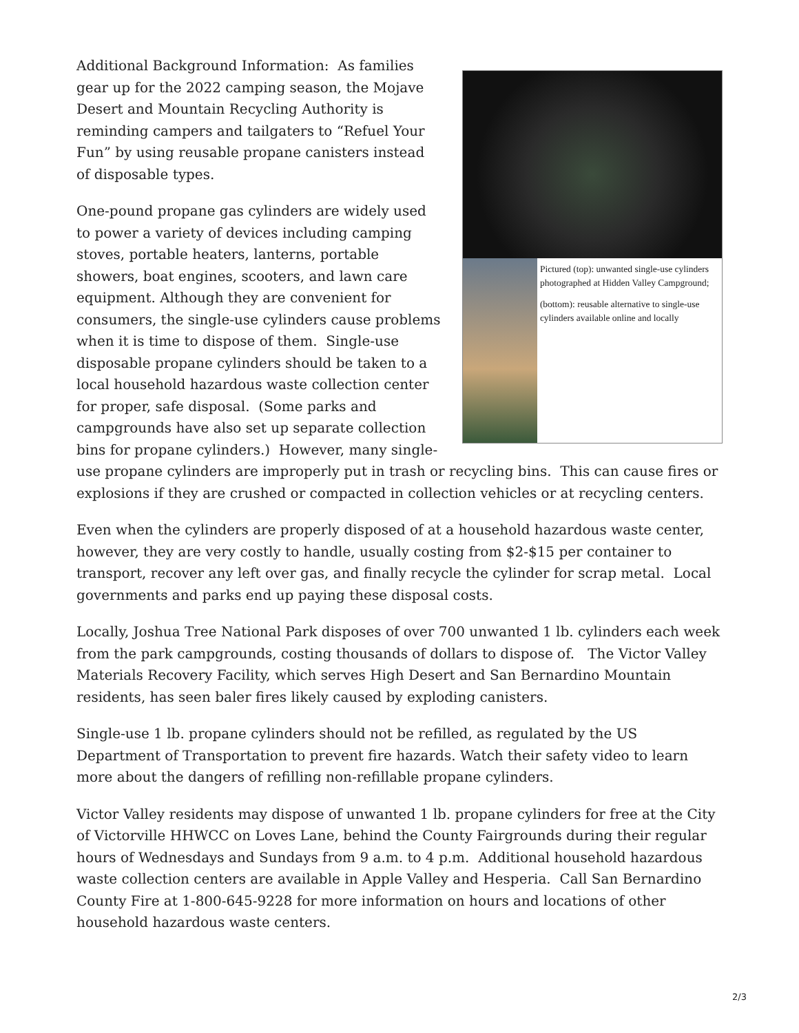Pictured (top): unwanted single-use cylinders photographed at Hidden Valley Campground;
(bottom): reusable alternative to single-use cylinders available online and locally
Additional Background Information: As families gear up for the 2022 camping season, the Mojave Desert and Mountain Recycling Authority is reminding campers and tailgaters to “Refuel Your Fun” by using reusable propane canisters instead of disposable types.
One-pound propane gas cylinders are widely used to power a variety of devices including camping stoves, portable heaters, lanterns, portable showers, boat engines, scooters, and lawn care equipment. Although they are convenient for consumers, the single-use cylinders cause problems when it is time to dispose of them. Single-use disposable propane cylinders should be taken to a local household hazardous waste collection center for proper, safe disposal. (Some parks and campgrounds have also set up separate collection bins for propane cylinders.) However, many single-use propane cylinders are improperly put in trash or recycling bins. This can cause fires or explosions if they are crushed or compacted in collection vehicles or at recycling centers.
Even when the cylinders are properly disposed of at a household hazardous waste center, however, they are very costly to handle, usually costing from $2-$15 per container to transport, recover any left over gas, and finally recycle the cylinder for scrap metal. Local governments and parks end up paying these disposal costs.
Locally, Joshua Tree National Park disposes of over 700 unwanted 1 lb. cylinders each week from the park campgrounds, costing thousands of dollars to dispose of. The Victor Valley Materials Recovery Facility, which serves High Desert and San Bernardino Mountain residents, has seen baler fires likely caused by exploding canisters.
Single-use 1 lb. propane cylinders should not be refilled, as regulated by the US Department of Transportation to prevent fire hazards. Watch their safety video to learn more about the dangers of refilling non-refillable propane cylinders.
Victor Valley residents may dispose of unwanted 1 lb. propane cylinders for free at the City of Victorville HHWCC on Loves Lane, behind the County Fairgrounds during their regular hours of Wednesdays and Sundays from 9 a.m. to 4 p.m. Additional household hazardous waste collection centers are available in Apple Valley and Hesperia. Call San Bernardino County Fire at 1-800-645-9228 for more information on hours and locations of other household hazardous waste centers.
2/3